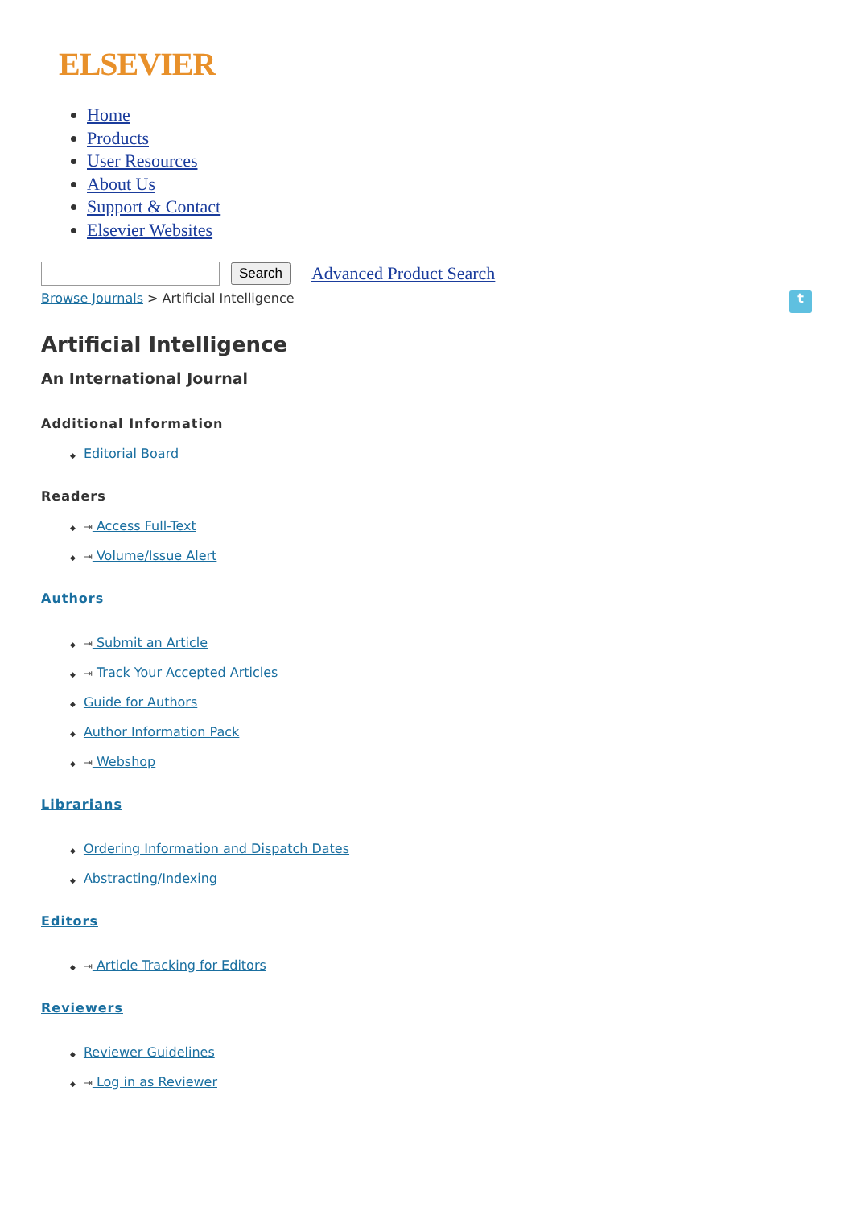ELSEVIER
Home
Products
User Resources
About Us
Support & Contact
Elsevier Websites
Search Advanced Product Search
Browse Journals > Artificial Intelligence t
Artificial Intelligence
An International Journal
Additional Information
◆ Editorial Board
Readers
◆ ⇥ Access Full-Text
◆ ⇥ Volume/Issue Alert
Authors
◆ ⇥ Submit an Article
◆ ⇥ Track Your Accepted Articles
◆ Guide for Authors
◆ Author Information Pack
◆ ⇥ Webshop
Librarians
◆ Ordering Information and Dispatch Dates
◆ Abstracting/Indexing
Editors
◆ ⇥ Article Tracking for Editors
Reviewers
◆ Reviewer Guidelines
◆ ⇥ Log in as Reviewer